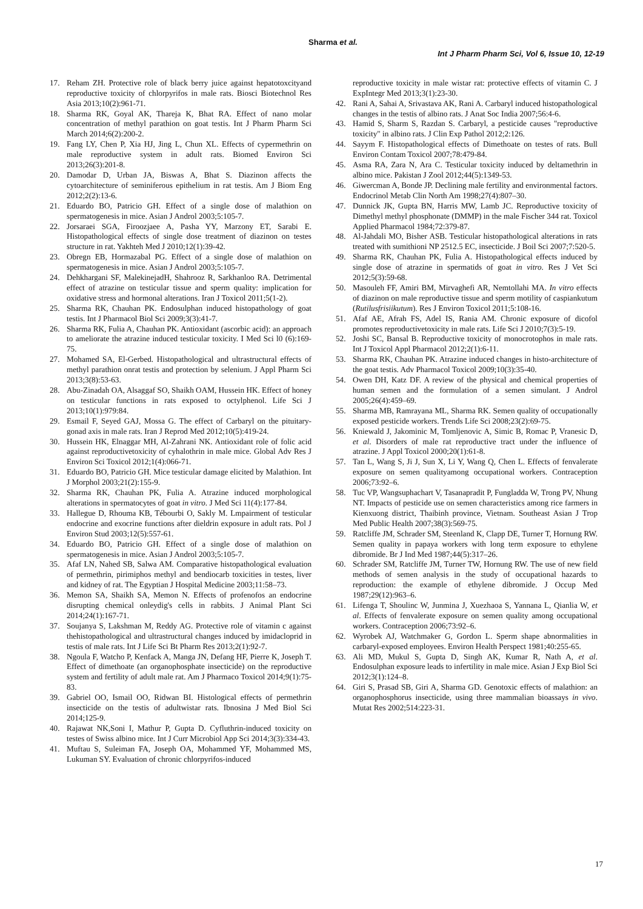Sharma et al.
Int J Pharm Pharm Sci, Vol 6, Issue 10, 12-19
17. Reham ZH. Protective role of black berry juice against hepatotoxcityand reproductive toxicity of chlorpyrifos in male rats. Biosci Biotechnol Res Asia 2013;10(2):961-71.
18. Sharma RK, Goyal AK, Thareja K, Bhat RA. Effect of nano molar concentration of methyl parathion on goat testis. Int J Pharm Pharm Sci March 2014;6(2):200-2.
19. Fang LY, Chen P, Xia HJ, Jing L, Chun XL. Effects of cypermethrin on male reproductive system in adult rats. Biomed Environ Sci 2013;26(3):201-8.
20. Damodar D, Urban JA, Biswas A, Bhat S. Diazinon affects the cytoarchitecture of seminiferous epithelium in rat testis. Am J Biom Eng 2012;2(2):13-6.
21. Eduardo BO, Patricio GH. Effect of a single dose of malathion on spermatogenesis in mice. Asian J Androl 2003;5:105-7.
22. Jorsaraei SGA, Firoozjaee A, Pasha YY, Marzony ET, Sarabi E. Histopathological effects of single dose treatment of diazinon on testes structure in rat. Yakhteh Med J 2010;12(1):39-42.
23. Obregn EB, Hormazabal PG. Effect of a single dose of malathion on spermatogenesis in mice. Asian J Androl 2003;5:105-7.
24. Dehkhargani SF, MalekinejadH, Shahrooz R, Sarkhanloo RA. Detrimental effect of atrazine on testicular tissue and sperm quality: implication for oxidative stress and hormonal alterations. Iran J Toxicol 2011;5(1-2).
25. Sharma RK, Chauhan PK. Endosulphan induced histopathology of goat testis. Int J Pharmacol Biol Sci 2009;3(3):41-7.
26. Sharma RK, Fulia A, Chauhan PK. Antioxidant (ascorbic acid): an approach to ameliorate the atrazine induced testicular toxicity. I Med Sci l0 (6):169-75.
27. Mohamed SA, El-Gerbed. Histopathological and ultrastructural effects of methyl parathion onrat testis and protection by selenium. J Appl Pharm Sci 2013;3(8):53-63.
28. Abu-Zinadah OA, Alsaggaf SO, Shaikh OAM, Hussein HK. Effect of honey on testicular functions in rats exposed to octylphenol. Life Sci J 2013;10(1):979:84.
29. Esmail F, Seyed GAJ, Mossa G. The effect of Carbaryl on the pituitary-gonad axis in male rats. Iran J Reprod Med 2012;10(5):419-24.
30. Hussein HK, Elnaggar MH, Al-Zahrani NK. Antioxidant role of folic acid against reproductivetoxicity of cyhalothrin in male mice. Global Adv Res J Environ Sci Toxicol 2012;1(4):066-71.
31. Eduardo BO, Patricio GH. Mice testicular damage elicited by Malathion. Int J Morphol 2003;21(2):155-9.
32. Sharma RK, Chauhan PK, Fulia A. Atrazine induced morphological alterations in spermatocytes of goat in vitro. J Med Sci 11(4):177-84.
33. Hallegue D, Rhouma KB, Tébourbi O, Sakly M. Lmpairment of testicular endocrine and exocrine functions after dieldrin exposure in adult rats. Pol J Environ Stud 2003;12(5):557-61.
34. Eduardo BO, Patricio GH. Effect of a single dose of malathion on spermatogenesis in mice. Asian J Androl 2003;5:105-7.
35. Afaf LN, Nahed SB, Salwa AM. Comparative histopathological evaluation of permethrin, pirimiphos methyl and bendiocarb toxicities in testes, liver and kidney of rat. The Egyptian J Hospital Medicine 2003;11:58–73.
36. Memon SA, Shaikh SA, Memon N. Effects of profenofos an endocrine disrupting chemical onleydig's cells in rabbits. J Animal Plant Sci 2014;24(1):167-71.
37. Soujanya S, Lakshman M, Reddy AG. Protective role of vitamin c against thehistopathological and ultrastructural changes induced by imidacloprid in testis of male rats. Int J Life Sci Bt Pharm Res 2013;2(1):92-7.
38. Ngoula F, Watcho P, Kenfack A, Manga JN, Defang HF, Pierre K, Joseph T. Effect of dimethoate (an organophosphate insecticide) on the reproductive system and fertility of adult male rat. Am J Pharmaco Toxicol 2014;9(1):75-83.
39. Gabriel OO, Ismail OO, Ridwan BI. Histological effects of permethrin insecticide on the testis of adultwistar rats. Ibnosina J Med Biol Sci 2014;125-9.
40. Rajawat NK,Soni I, Mathur P, Gupta D. Cyfluthrin-induced toxicity on testes of Swiss albino mice. Int J Curr Microbiol App Sci 2014;3(3):334-43.
41. Muftau S, Suleiman FA, Joseph OA, Mohammed YF, Mohammed MS, Lukuman SY. Evaluation of chronic chlorpyrifos-induced
reproductive toxicity in male wistar rat: protective effects of vitamin C. J ExpIntegr Med 2013;3(1):23-30.
42. Rani A, Sahai A, Srivastava AK, Rani A. Carbaryl induced histopathological changes in the testis of albino rats. J Anat Soc India 2007;56:4-6.
43. Hamid S, Sharm S, Razdan S. Carbaryl, a pesticide causes "reproductive toxicity" in albino rats. J Clin Exp Pathol 2012;2:126.
44. Sayym F. Histopathological effects of Dimethoate on testes of rats. Bull Environ Contam Toxicol 2007;78:479-84.
45. Asma RA, Zara N, Ara C. Testicular toxicity induced by deltamethrin in albino mice. Pakistan J Zool 2012;44(5):1349-53.
46. Giwercman A, Bonde JP. Declining male fertility and environmental factors. Endocrinol Metab Clin North Am 1998;27(4):807–30.
47. Dunnick JK, Gupta BN, Harris MW, Lamb JC. Reproductive toxicity of Dimethyl methyl phosphonate (DMMP) in the male Fischer 344 rat. Toxicol Applied Pharmacol 1984;72:379-87.
48. Al-Jahdali MO, Bisher ASB. Testicular histopathological alterations in rats treated with sumithioni NP 2512.5 EC, insecticide. J Boil Sci 2007;7:520-5.
49. Sharma RK, Chauhan PK, Fulia A. Histopathological effects induced by single dose of atrazine in spermatids of goat in vitro. Res J Vet Sci 2012;5(3):59-68.
50. Masouleh FF, Amiri BM, Mirvaghefi AR, Nemtollahi MA. In vitro effects of diazinon on male reproductive tissue and sperm motility of caspiankutum (Rutilusfrisiikutum). Res J Environ Toxicol 2011;5:108-16.
51. Afaf AE, Afrah FS, Adel IS, Rania AM. Chronic exposure of dicofol promotes reproductivetoxicity in male rats. Life Sci J 2010;7(3):5-19.
52. Joshi SC, Bansal B. Reproductive toxicity of monocrotophos in male rats. Int J Toxicol Appl Pharmacol 2012;2(1):6-11.
53. Sharma RK, Chauhan PK. Atrazine induced changes in histo-architecture of the goat testis. Adv Pharmacol Toxicol 2009;10(3):35-40.
54. Owen DH, Katz DF. A review of the physical and chemical properties of human semen and the formulation of a semen simulant. J Androl 2005;26(4):459–69.
55. Sharma MB, Ramrayana ML, Sharma RK. Semen quality of occupationally exposed pesticide workers. Trends Life Sci 2008;23(2):69-75.
56. Kniewald J, Jakominic M, Tomljenovic A, Simic B, Romac P, Vranesic D, et al. Disorders of male rat reproductive tract under the influence of atrazine. J Appl Toxicol 2000;20(1):61-8.
57. Tan L, Wang S, Ji J, Sun X, Li Y, Wang Q, Chen L. Effects of fenvalerate exposure on semen qualityamong occupational workers. Contraception 2006;73:92–6.
58. Tuc VP, Wangsuphachart V, Tasanapradit P, Fungladda W, Trong PV, Nhung NT. Impacts of pesticide use on semen characteristics among rice farmers in Kienxuong district, Thaibinh province, Vietnam. Southeast Asian J Trop Med Public Health 2007;38(3):569-75.
59. Ratcliffe JM, Schrader SM, Steenland K, Clapp DE, Turner T, Hornung RW. Semen quality in papaya workers with long term exposure to ethylene dibromide. Br J Ind Med 1987;44(5):317–26.
60. Schrader SM, Ratcliffe JM, Turner TW, Hornung RW. The use of new field methods of semen analysis in the study of occupational hazards to reproduction: the example of ethylene dibromide. J Occup Med 1987;29(12):963–6.
61. Lifenga T, Shoulinc W, Junmina J, Xuezhaoa S, Yannana L, Qianlia W, et al. Effects of fenvalerate exposure on semen quality among occupational workers. Contraception 2006;73:92–6.
62. Wyrobek AJ, Watchmaker G, Gordon L. Sperm shape abnormalities in carbaryl-exposed employees. Environ Health Perspect 1981;40:255-65.
63. Ali MD, Mukul S, Gupta D, Singh AK, Kumar R, Nath A, et al. Endosulphan exposure leads to infertility in male mice. Asian J Exp Biol Sci 2012;3(1):124–8.
64. Giri S, Prasad SB, Giri A, Sharma GD. Genotoxic effects of malathion: an organophosphorus insecticide, using three mammalian bioassays in vivo. Mutat Res 2002;514:223-31.
17